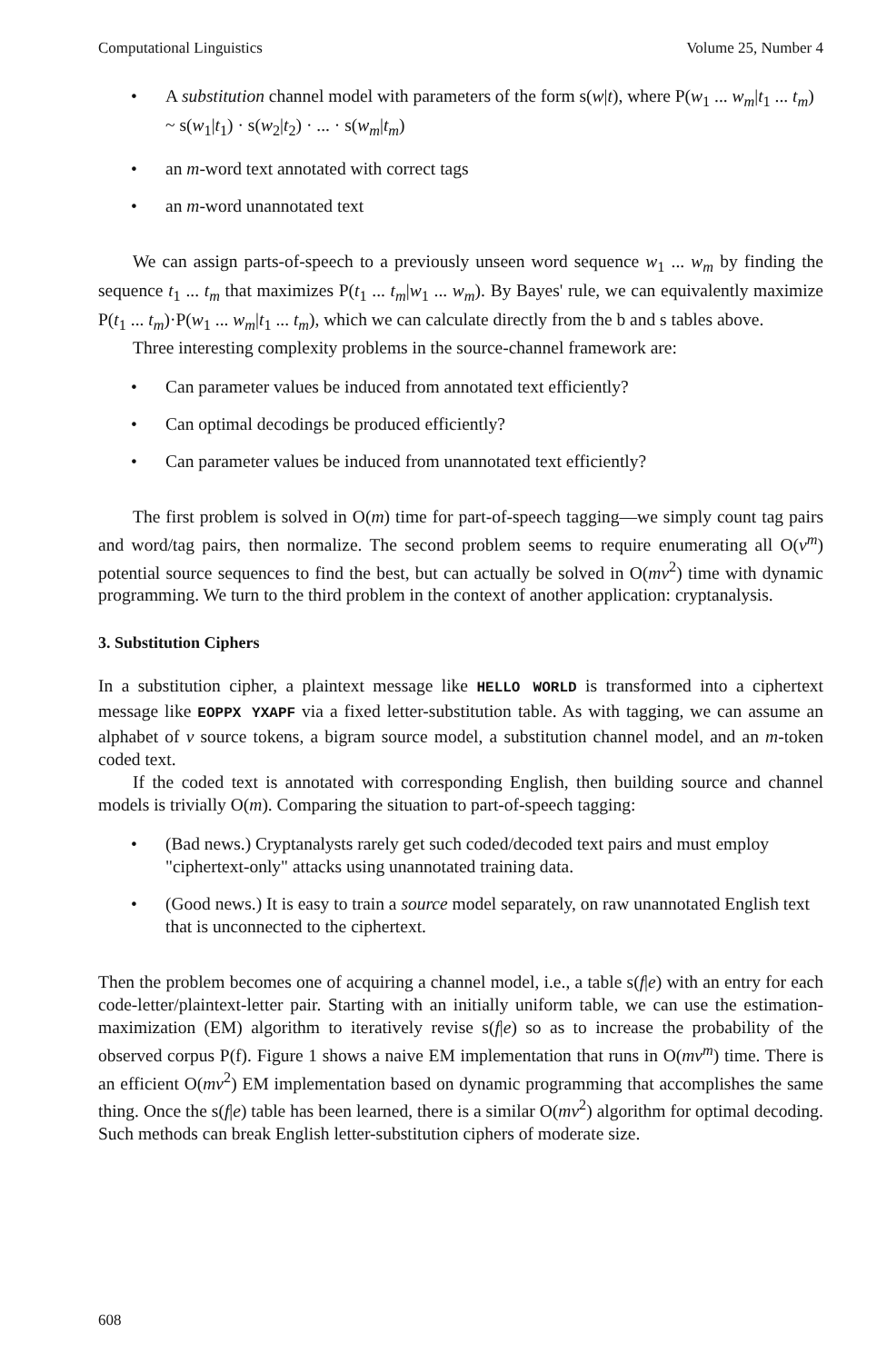Computational Linguistics Volume 25, Number 4
• A substitution channel model with parameters of the form s(w|t), where P(w<sub>1</sub> ... w<sub>m</sub>|t<sub>1</sub> ... t<sub>m</sub>) ~ s(w<sub>1</sub>|t<sub>1</sub>) · s(w<sub>2</sub>|t<sub>2</sub>) · ... · s(w<sub>m</sub>|t<sub>m</sub>)
• an m-word text annotated with correct tags
• an m-word unannotated text
We can assign parts-of-speech to a previously unseen word sequence w<sub>1</sub> ... w<sub>m</sub> by finding the sequence t<sub>1</sub> ... t<sub>m</sub> that maximizes P(t<sub>1</sub> ... t<sub>m</sub>|w<sub>1</sub> ... w<sub>m</sub>). By Bayes' rule, we can equivalently maximize P(t<sub>1</sub> ... t<sub>m</sub>)·P(w<sub>1</sub> ... w<sub>m</sub>|t<sub>1</sub> ... t<sub>m</sub>), which we can calculate directly from the b and s tables above.
Three interesting complexity problems in the source-channel framework are:
• Can parameter values be induced from annotated text efficiently?
• Can optimal decodings be produced efficiently?
• Can parameter values be induced from unannotated text efficiently?
The first problem is solved in O(m) time for part-of-speech tagging—we simply count tag pairs and word/tag pairs, then normalize. The second problem seems to require enumerating all O(v<sup>m</sup>) potential source sequences to find the best, but can actually be solved in O(mv<sup>2</sup>) time with dynamic programming. We turn to the third problem in the context of another application: cryptanalysis.
3. Substitution Ciphers
In a substitution cipher, a plaintext message like HELLO WORLD is transformed into a ciphertext message like EOPPX YXAPF via a fixed letter-substitution table. As with tagging, we can assume an alphabet of v source tokens, a bigram source model, a substitution channel model, and an m-token coded text.
If the coded text is annotated with corresponding English, then building source and channel models is trivially O(m). Comparing the situation to part-of-speech tagging:
• (Bad news.) Cryptanalysts rarely get such coded/decoded text pairs and must employ "ciphertext-only" attacks using unannotated training data.
• (Good news.) It is easy to train a source model separately, on raw unannotated English text that is unconnected to the ciphertext.
Then the problem becomes one of acquiring a channel model, i.e., a table s(f|e) with an entry for each code-letter/plaintext-letter pair. Starting with an initially uniform table, we can use the estimation-maximization (EM) algorithm to iteratively revise s(f|e) so as to increase the probability of the observed corpus P(f). Figure 1 shows a naive EM implementation that runs in O(mv<sup>m</sup>) time. There is an efficient O(mv<sup>2</sup>) EM implementation based on dynamic programming that accomplishes the same thing. Once the s(f|e) table has been learned, there is a similar O(mv<sup>2</sup>) algorithm for optimal decoding. Such methods can break English letter-substitution ciphers of moderate size.
608